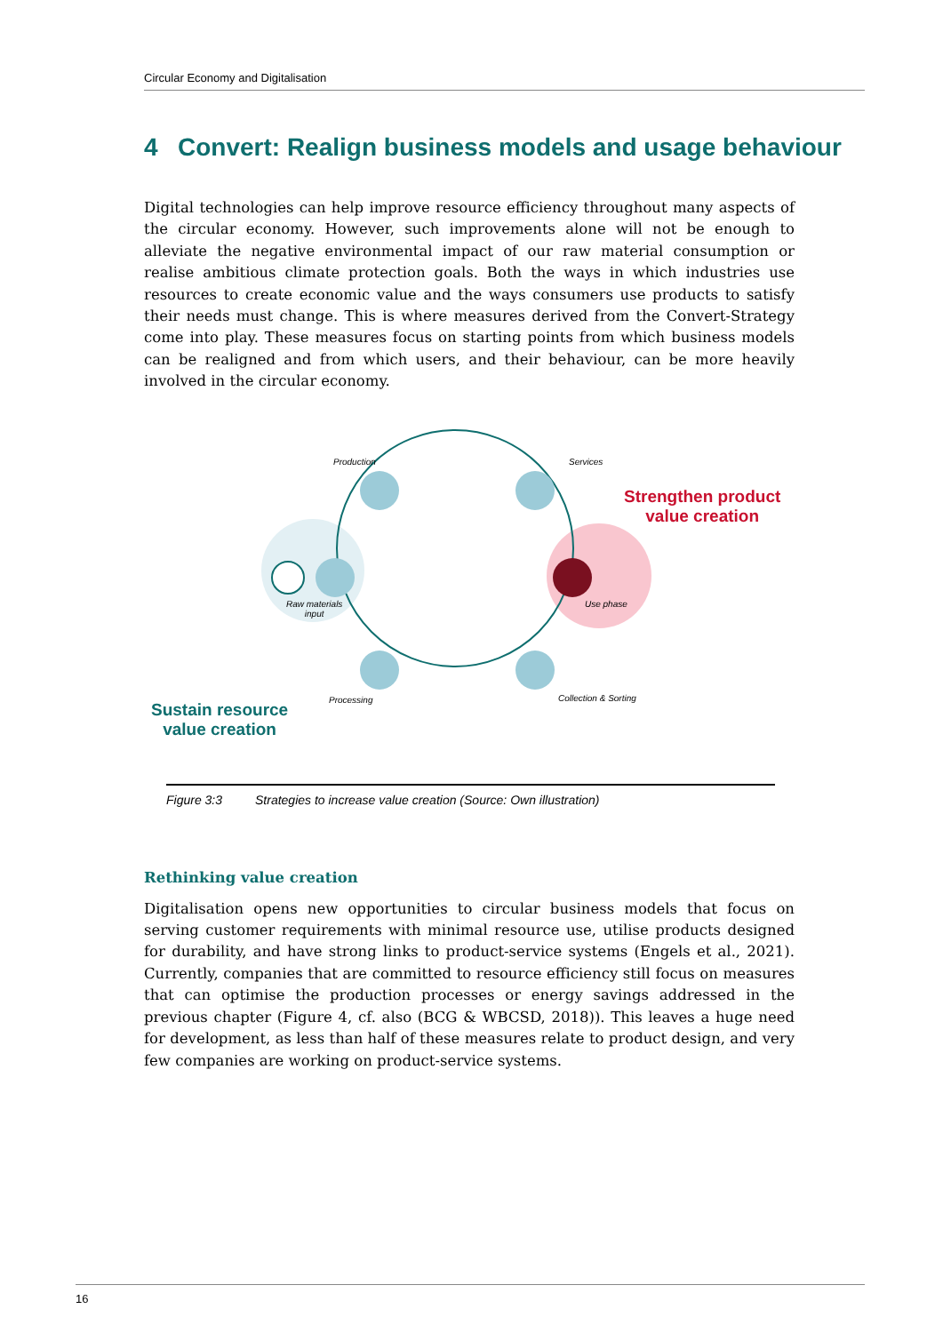Circular Economy and Digitalisation
4 Convert: Realign business models and usage behaviour
Digital technologies can help improve resource efficiency throughout many aspects of the circular economy. However, such improvements alone will not be enough to alleviate the negative environmental impact of our raw material consumption or realise ambitious climate protection goals. Both the ways in which industries use resources to create economic value and the ways consumers use products to satisfy their needs must change. This is where measures derived from the Convert-Strategy come into play. These measures focus on starting points from which business models can be realigned and from which users, and their behaviour, can be more heavily involved in the circular economy.
Production Services
Strengthen product
value creation
Raw materials
input
Use phase
Processing Collection & Sorting
Sustain resource
value creation
Figure 3:3 Strategies to increase value creation (Source: Own illustration)
Rethinking value creation
Digitalisation opens new opportunities to circular business models that focus on serving customer requirements with minimal resource use, utilise products designed for durability, and have strong links to product-service systems (Engels et al., 2021). Currently, companies that are committed to resource efficiency still focus on measures that can optimise the production processes or energy savings addressed in the previous chapter (Figure 4, cf. also (BCG & WBCSD, 2018)). This leaves a huge need for development, as less than half of these measures relate to product design, and very few companies are working on product-service systems.
16